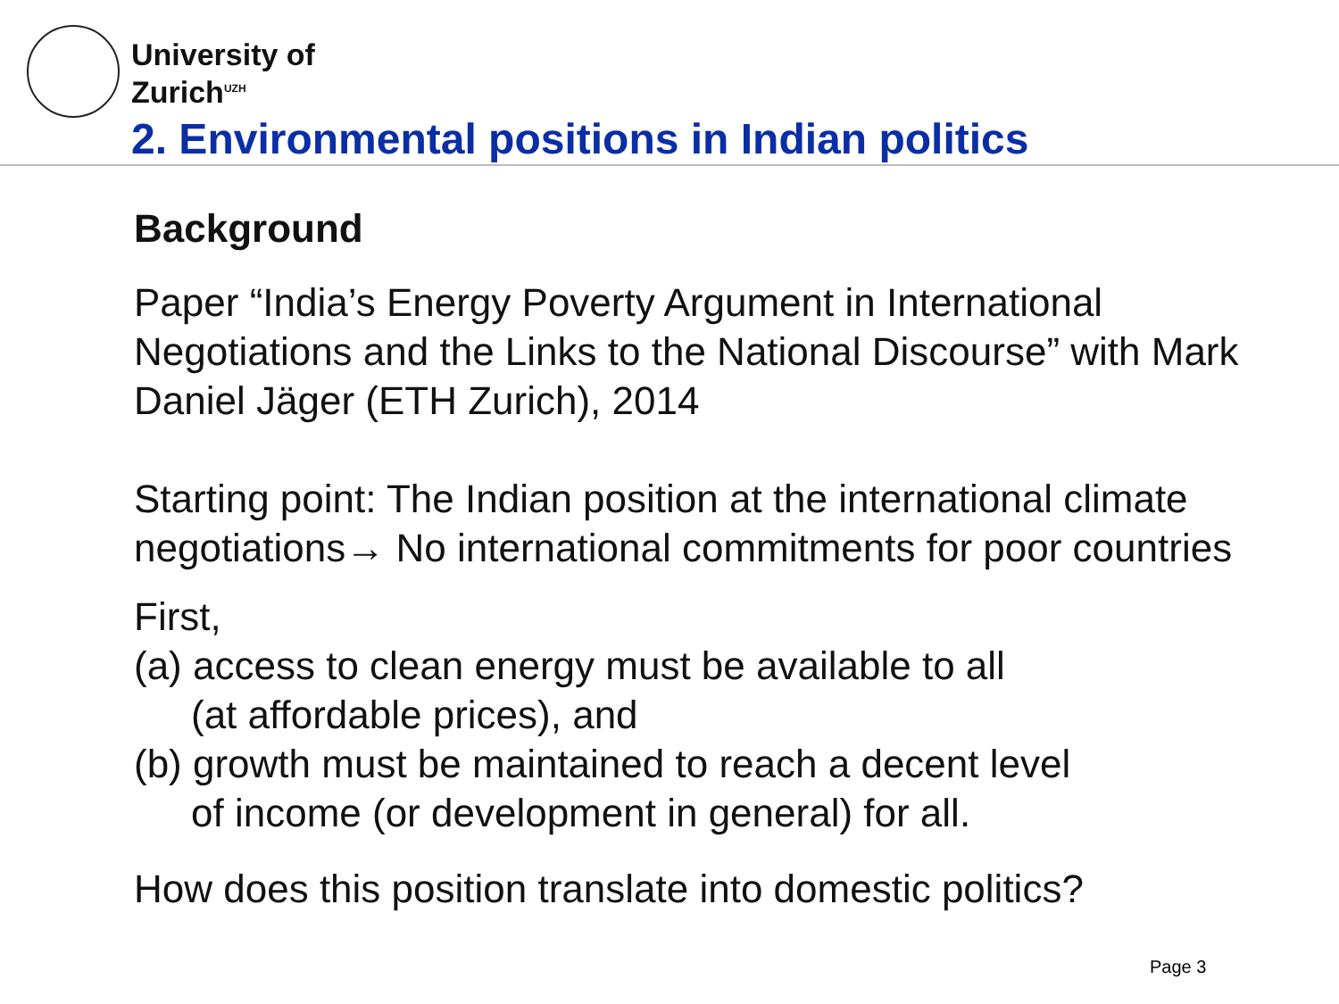University of
Zurich<sup>UZH</sup>
2. Environmental positions in Indian politics
Background
Paper “India’s Energy Poverty Argument in International Negotiations and the Links to the National Discourse” with Mark Daniel Jäger (ETH Zurich), 2014
Starting point: The Indian position at the international climate negotiations→ No international commitments for poor countries
First,
(a) access to clean energy must be available to all
(at affordable prices), and
(b) growth must be maintained to reach a decent level
of income (or development in general) for all.
How does this position translate into domestic politics?
Page 3